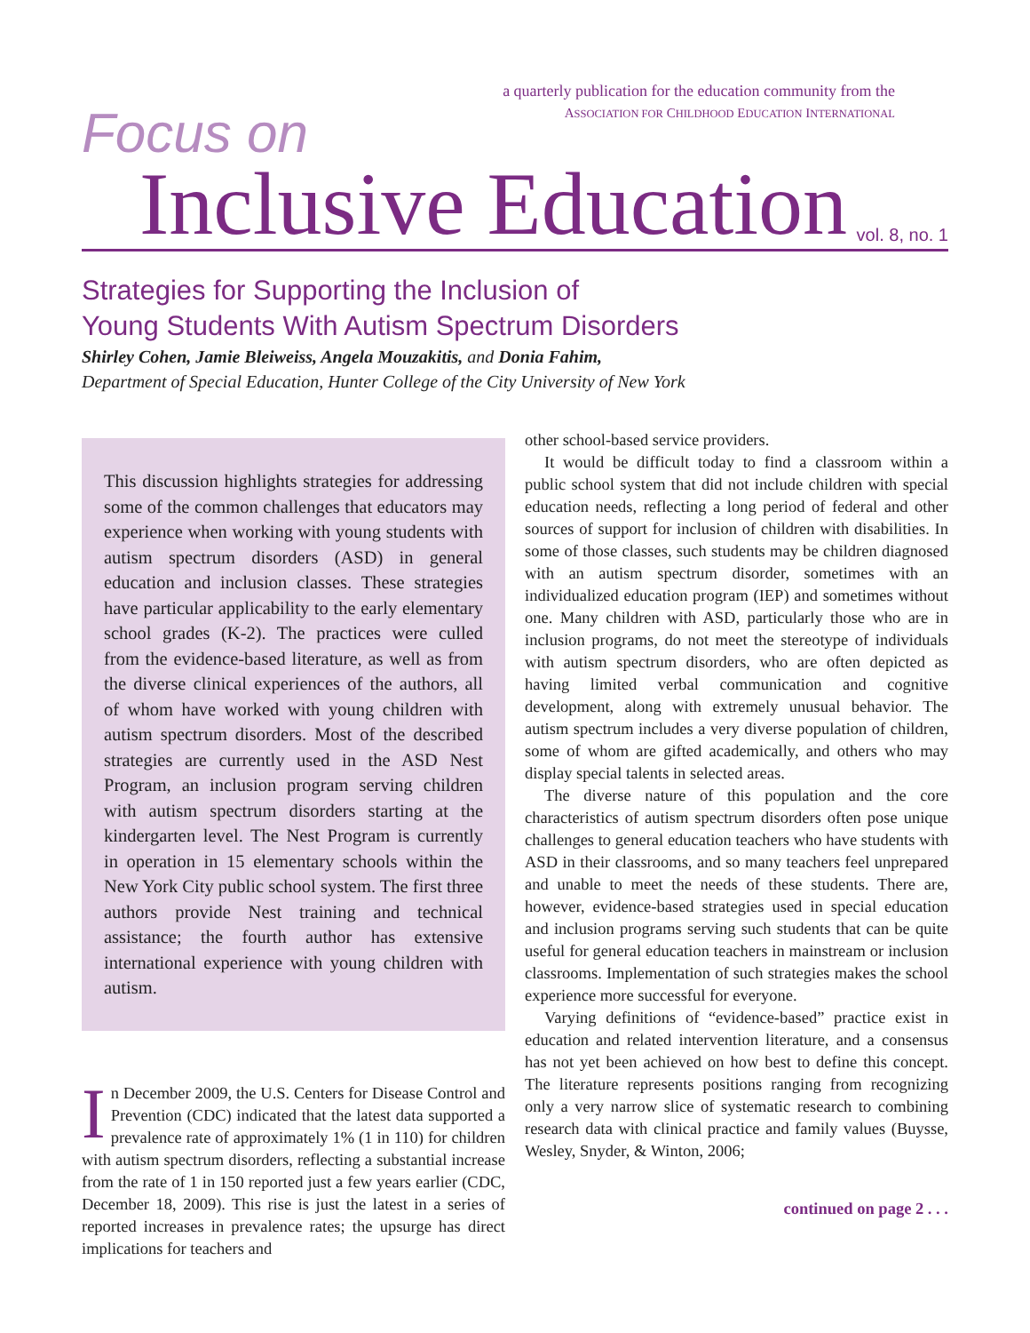a quarterly publication for the education community from the
ASSOCIATION FOR CHILDHOOD EDUCATION INTERNATIONAL
Focus on
Inclusive Education
vol. 8, no. 1
Strategies for Supporting the Inclusion of
Young Students With Autism Spectrum Disorders
Shirley Cohen, Jamie Bleiweiss, Angela Mouzakitis, and Donia Fahim,
Department of Special Education, Hunter College of the City University of New York
This discussion highlights strategies for addressing some of the common challenges that educators may experience when working with young students with autism spectrum disorders (ASD) in general education and inclusion classes. These strategies have particular applicability to the early elementary school grades (K-2). The practices were culled from the evidence-based literature, as well as from the diverse clinical experiences of the authors, all of whom have worked with young children with autism spectrum disorders. Most of the described strategies are currently used in the ASD Nest Program, an inclusion program serving children with autism spectrum disorders starting at the kindergarten level. The Nest Program is currently in operation in 15 elementary schools within the New York City public school system. The first three authors provide Nest training and technical assistance; the fourth author has extensive international experience with young children with autism.
In December 2009, the U.S. Centers for Disease Control and Prevention (CDC) indicated that the latest data supported a prevalence rate of approximately 1% (1 in 110) for children with autism spectrum disorders, reflecting a substantial increase from the rate of 1 in 150 reported just a few years earlier (CDC, December 18, 2009). This rise is just the latest in a series of reported increases in prevalence rates; the upsurge has direct implications for teachers and
other school-based service providers.
It would be difficult today to find a classroom within a public school system that did not include children with special education needs, reflecting a long period of federal and other sources of support for inclusion of children with disabilities. In some of those classes, such students may be children diagnosed with an autism spectrum disorder, sometimes with an individualized education program (IEP) and sometimes without one. Many children with ASD, particularly those who are in inclusion programs, do not meet the stereotype of individuals with autism spectrum disorders, who are often depicted as having limited verbal communication and cognitive development, along with extremely unusual behavior. The autism spectrum includes a very diverse population of children, some of whom are gifted academically, and others who may display special talents in selected areas.
The diverse nature of this population and the core characteristics of autism spectrum disorders often pose unique challenges to general education teachers who have students with ASD in their classrooms, and so many teachers feel unprepared and unable to meet the needs of these students. There are, however, evidence-based strategies used in special education and inclusion programs serving such students that can be quite useful for general education teachers in mainstream or inclusion classrooms. Implementation of such strategies makes the school experience more successful for everyone.
Varying definitions of “evidence-based” practice exist in education and related intervention literature, and a consensus has not yet been achieved on how best to define this concept. The literature represents positions ranging from recognizing only a very narrow slice of systematic research to combining research data with clinical practice and family values (Buysse, Wesley, Snyder, & Winton, 2006;
continued on page 2 . . .